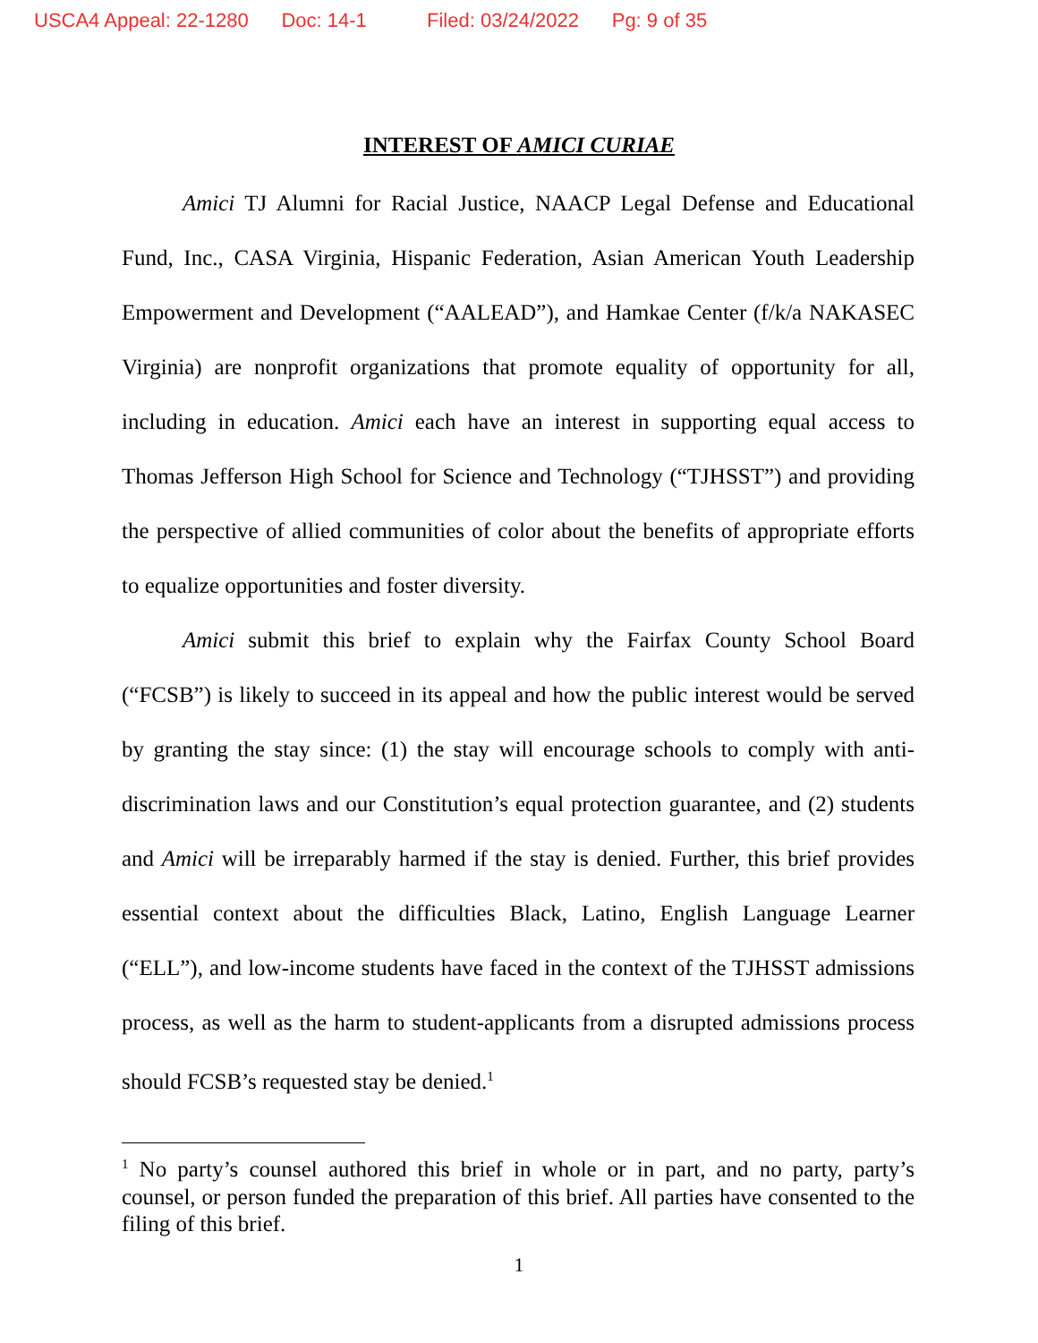USCA4 Appeal: 22-1280 Doc: 14-1 Filed: 03/24/2022 Pg: 9 of 35
INTEREST OF AMICI CURIAE
Amici TJ Alumni for Racial Justice, NAACP Legal Defense and Educational Fund, Inc., CASA Virginia, Hispanic Federation, Asian American Youth Leadership Empowerment and Development (“AALEAD”), and Hamkae Center (f/k/a NAKASEC Virginia) are nonprofit organizations that promote equality of opportunity for all, including in education. Amici each have an interest in supporting equal access to Thomas Jefferson High School for Science and Technology (“TJHSST”) and providing the perspective of allied communities of color about the benefits of appropriate efforts to equalize opportunities and foster diversity.
Amici submit this brief to explain why the Fairfax County School Board (“FCSB”) is likely to succeed in its appeal and how the public interest would be served by granting the stay since: (1) the stay will encourage schools to comply with anti-discrimination laws and our Constitution’s equal protection guarantee, and (2) students and Amici will be irreparably harmed if the stay is denied. Further, this brief provides essential context about the difficulties Black, Latino, English Language Learner (“ELL”), and low-income students have faced in the context of the TJHSST admissions process, as well as the harm to student-applicants from a disrupted admissions process should FCSB’s requested stay be denied.<sup>1</sup>
<sup>1</sup> No party’s counsel authored this brief in whole or in part, and no party, party’s counsel, or person funded the preparation of this brief. All parties have consented to the filing of this brief.
1